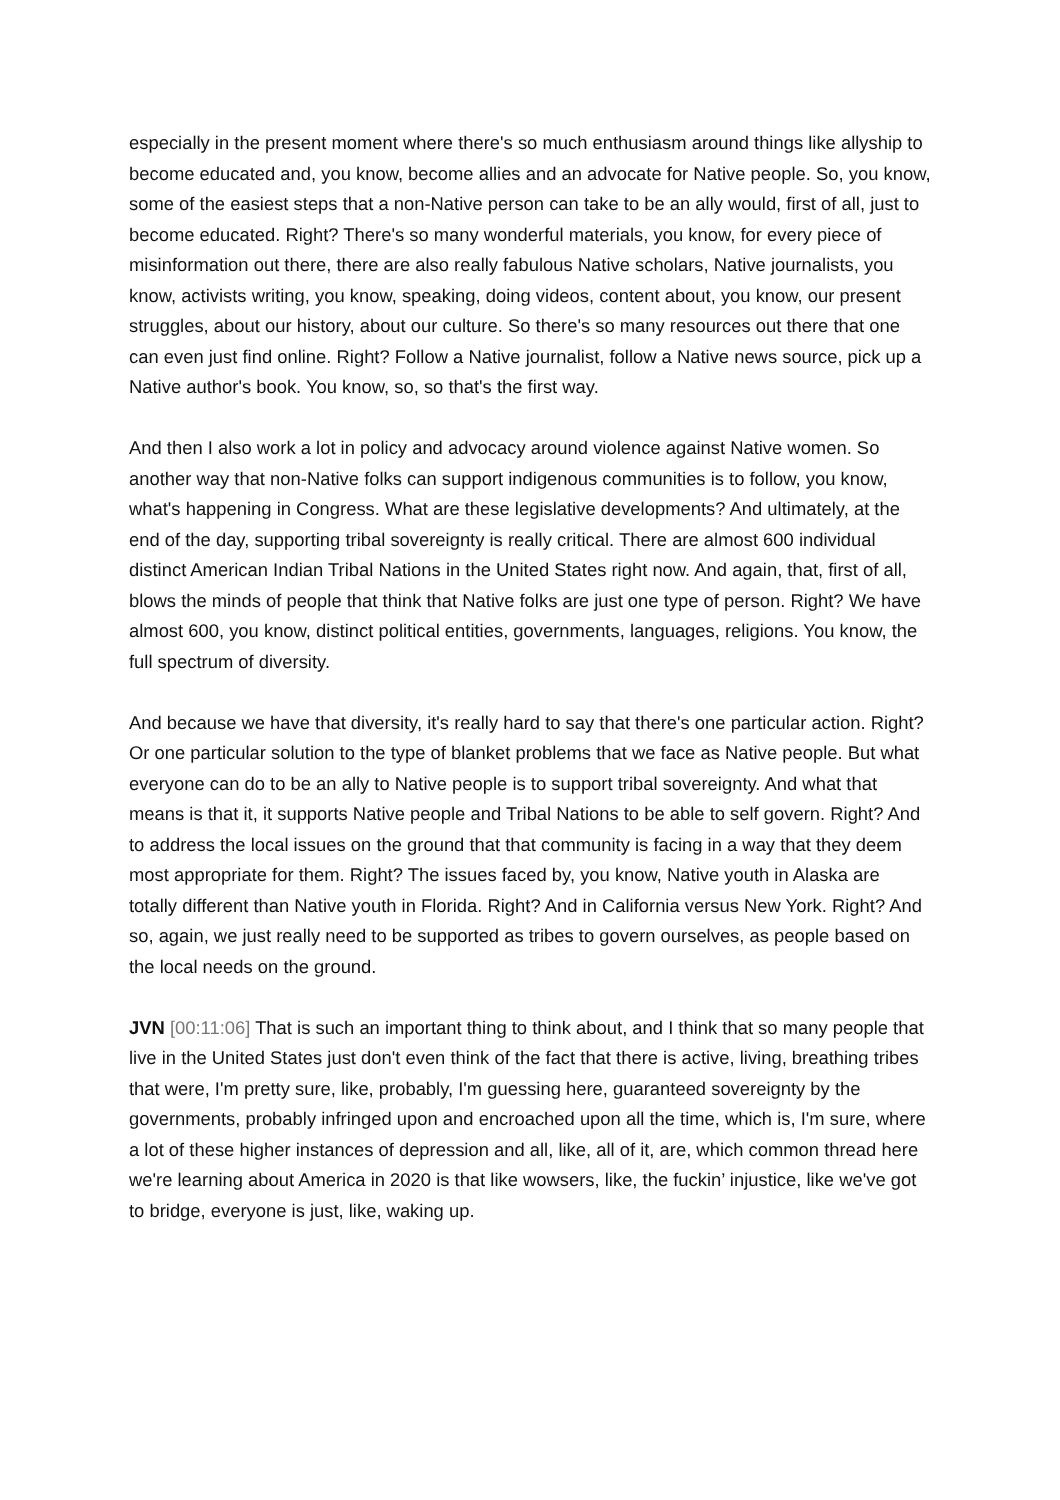especially in the present moment where there's so much enthusiasm around things like allyship to become educated and, you know, become allies and an advocate for Native people. So, you know, some of the easiest steps that a non-Native person can take to be an ally would, first of all, just to become educated. Right? There's so many wonderful materials, you know, for every piece of misinformation out there, there are also really fabulous Native scholars, Native journalists, you know, activists writing, you know, speaking, doing videos, content about, you know, our present struggles, about our history, about our culture. So there's so many resources out there that one can even just find online. Right? Follow a Native journalist, follow a Native news source, pick up a Native author's book. You know, so, so that's the first way.
And then I also work a lot in policy and advocacy around violence against Native women. So another way that non-Native folks can support indigenous communities is to follow, you know, what's happening in Congress. What are these legislative developments? And ultimately, at the end of the day, supporting tribal sovereignty is really critical. There are almost 600 individual distinct American Indian Tribal Nations in the United States right now. And again, that, first of all, blows the minds of people that think that Native folks are just one type of person. Right? We have almost 600, you know, distinct political entities, governments, languages, religions. You know, the full spectrum of diversity.
And because we have that diversity, it's really hard to say that there's one particular action. Right? Or one particular solution to the type of blanket problems that we face as Native people. But what everyone can do to be an ally to Native people is to support tribal sovereignty. And what that means is that it, it supports Native people and Tribal Nations to be able to self govern. Right? And to address the local issues on the ground that that community is facing in a way that they deem most appropriate for them. Right? The issues faced by, you know, Native youth in Alaska are totally different than Native youth in Florida. Right? And in California versus New York. Right? And so, again, we just really need to be supported as tribes to govern ourselves, as people based on the local needs on the ground.
JVN [00:11:06] That is such an important thing to think about, and I think that so many people that live in the United States just don't even think of the fact that there is active, living, breathing tribes that were, I'm pretty sure, like, probably, I'm guessing here, guaranteed sovereignty by the governments, probably infringed upon and encroached upon all the time, which is, I'm sure, where a lot of these higher instances of depression and all, like, all of it, are, which common thread here we're learning about America in 2020 is that like wowsers, like, the fuckin’ injustice, like we've got to bridge, everyone is just, like, waking up.